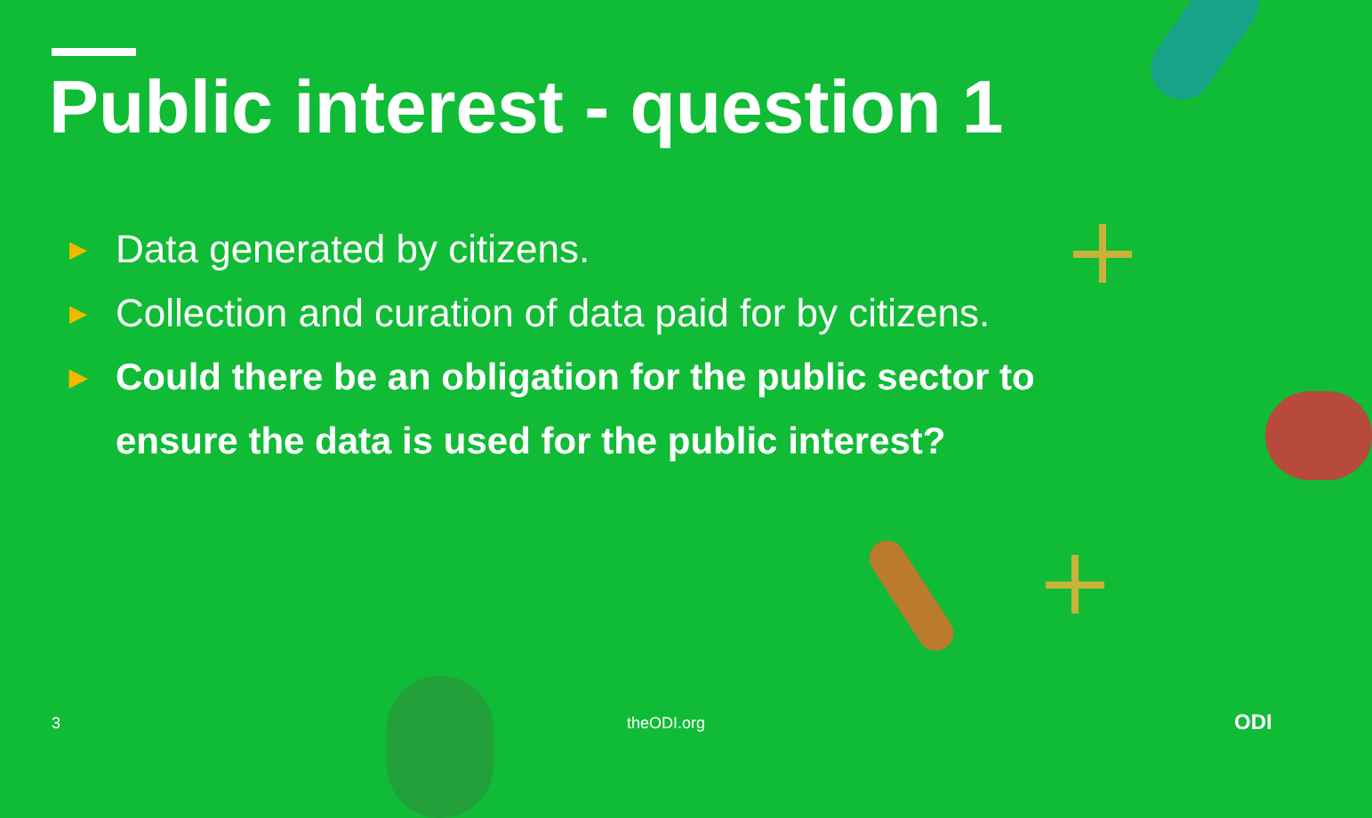Public interest - question 1
▶ Data generated by citizens.
▶ Collection and curation of data paid for by citizens.
▶ Could there be an obligation for the public sector to ensure the data is used for the public interest?
3 theODI.org ODI